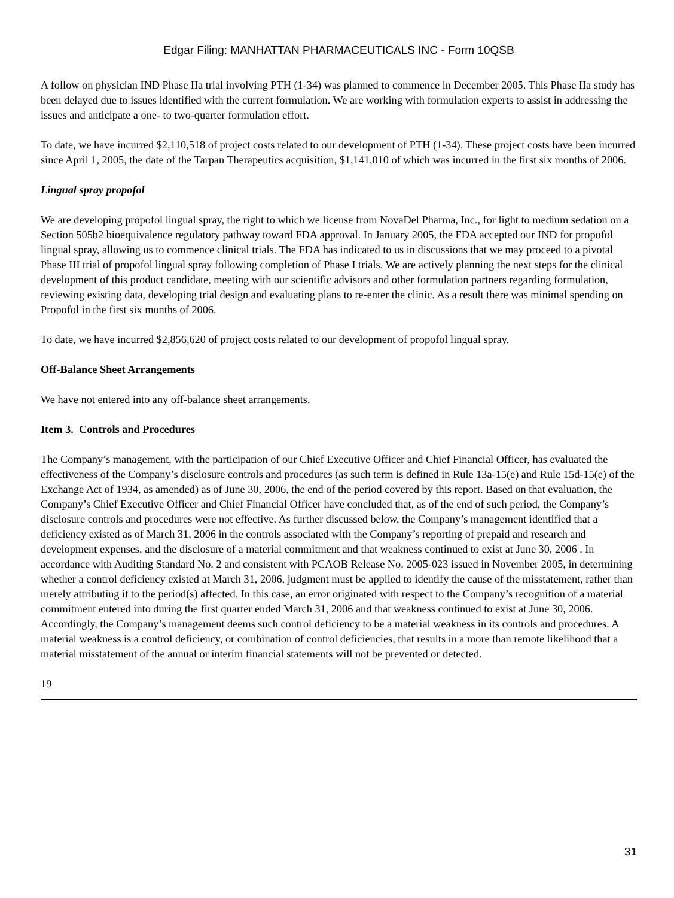Edgar Filing: MANHATTAN PHARMACEUTICALS INC - Form 10QSB
A follow on physician IND Phase IIa trial involving PTH (1-34) was planned to commence in December 2005. This Phase IIa study has been delayed due to issues identified with the current formulation. We are working with formulation experts to assist in addressing the issues and anticipate a one- to two-quarter formulation effort.
To date, we have incurred $2,110,518 of project costs related to our development of PTH (1-34). These project costs have been incurred since April 1, 2005, the date of the Tarpan Therapeutics acquisition, $1,141,010 of which was incurred in the first six months of 2006.
Lingual spray propofol
We are developing propofol lingual spray, the right to which we license from NovaDel Pharma, Inc., for light to medium sedation on a Section 505b2 bioequivalence regulatory pathway toward FDA approval. In January 2005, the FDA accepted our IND for propofol lingual spray, allowing us to commence clinical trials. The FDA has indicated to us in discussions that we may proceed to a pivotal Phase III trial of propofol lingual spray following completion of Phase I trials. We are actively planning the next steps for the clinical development of this product candidate, meeting with our scientific advisors and other formulation partners regarding formulation, reviewing existing data, developing trial design and evaluating plans to re-enter the clinic. As a result there was minimal spending on Propofol in the first six months of 2006.
To date, we have incurred $2,856,620 of project costs related to our development of propofol lingual spray.
Off-Balance Sheet Arrangements
We have not entered into any off-balance sheet arrangements.
Item 3. Controls and Procedures
The Company’s management, with the participation of our Chief Executive Officer and Chief Financial Officer, has evaluated the effectiveness of the Company’s disclosure controls and procedures (as such term is defined in Rule 13a-15(e) and Rule 15d-15(e) of the Exchange Act of 1934, as amended) as of June 30, 2006, the end of the period covered by this report. Based on that evaluation, the Company’s Chief Executive Officer and Chief Financial Officer have concluded that, as of the end of such period, the Company’s disclosure controls and procedures were not effective. As further discussed below, the Company’s management identified that a deficiency existed as of March 31, 2006 in the controls associated with the Company’s reporting of prepaid and research and development expenses, and the disclosure of a material commitment and that weakness continued to exist at June 30, 2006 . In accordance with Auditing Standard No. 2 and consistent with PCAOB Release No. 2005-023 issued in November 2005, in determining whether a control deficiency existed at March 31, 2006, judgment must be applied to identify the cause of the misstatement, rather than merely attributing it to the period(s) affected. In this case, an error originated with respect to the Company’s recognition of a material commitment entered into during the first quarter ended March 31, 2006 and that weakness continued to exist at June 30, 2006. Accordingly, the Company’s management deems such control deficiency to be a material weakness in its controls and procedures. A material weakness is a control deficiency, or combination of control deficiencies, that results in a more than remote likelihood that a material misstatement of the annual or interim financial statements will not be prevented or detected.
19
31